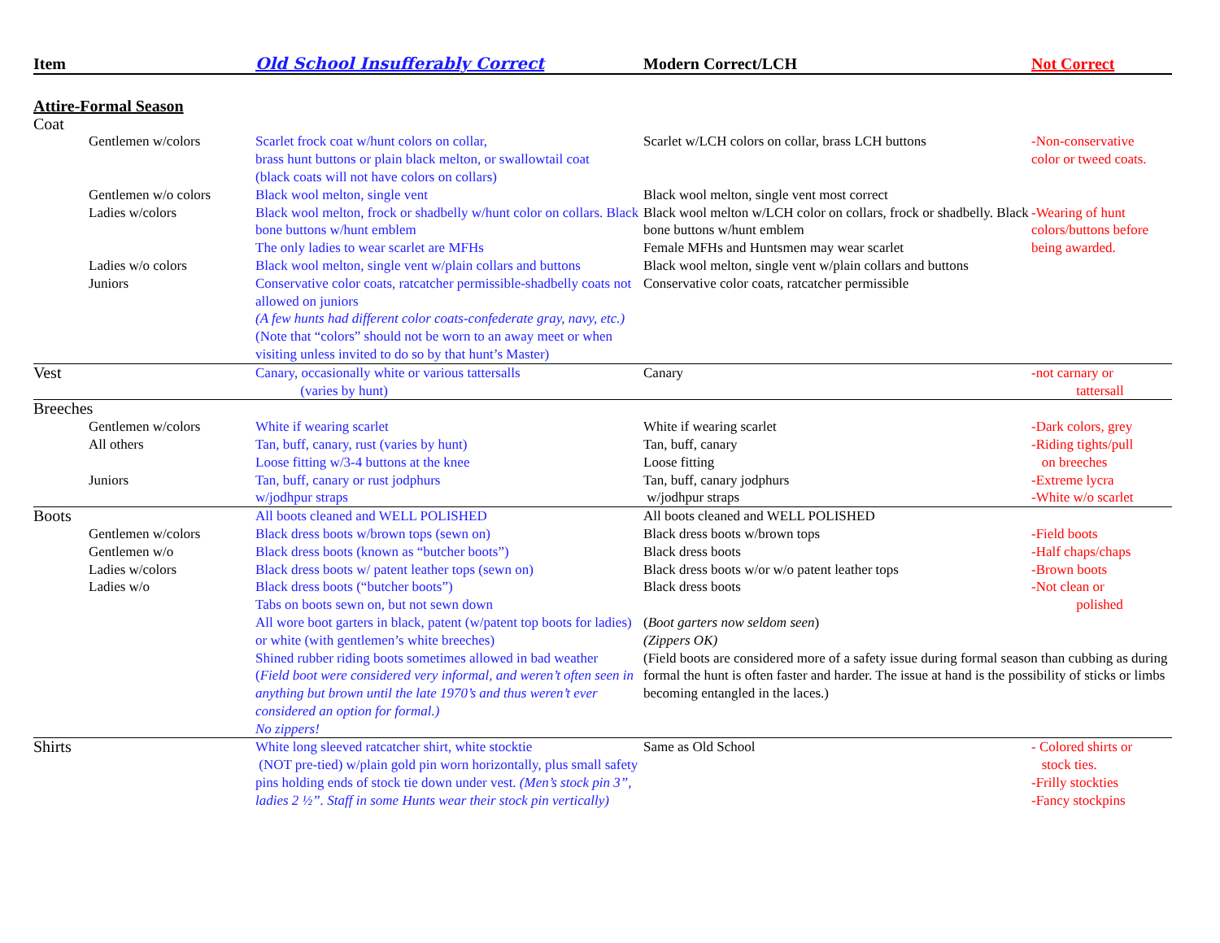| Item | | Old School Insufferably Correct | Modern Correct/LCH | Not Correct |
| --- | --- | --- | --- | --- |
| Attire-Formal Season | | | | |
| Coat | | | | |
| | Gentlemen w/colors | Scarlet frock coat w/hunt colors on collar, brass hunt buttons or plain black melton, or swallowtail coat (black coats will not have colors on collars) | Scarlet w/LCH colors on collar, brass LCH buttons | -Non-conservative color or tweed coats. |
| | Gentlemen w/o colors | Black wool melton, single vent | Black wool melton, single vent most correct | |
| | Ladies w/colors | Black wool melton, frock or shadbelly w/hunt color on collars. Black bone buttons w/hunt emblem The only ladies to wear scarlet are MFHs | Black wool melton w/LCH color on collars, frock or shadbelly. Black bone buttons w/hunt emblem Female MFHs and Huntsmen may wear scarlet | -Wearing of hunt colors/buttons before being awarded. |
| | Ladies w/o colors | Black wool melton, single vent w/plain collars and buttons | Black wool melton, single vent w/plain collars and buttons | |
| | Juniors | Conservative color coats, ratcatcher permissible-shadbelly coats not allowed on juniors (A few hunts had different color coats-confederate gray, navy, etc.) (Note that “colors” should not be worn to an away meet or when visiting unless invited to do so by that hunt’s Master) | Conservative color coats, ratcatcher permissible | |
| Vest | | Canary, occasionally white or various tattersalls (varies by hunt) | Canary | -not carnary or tattersall |
| Breeches | | | | |
| | Gentlemen w/colors | White if wearing scarlet | White if wearing scarlet | -Dark colors, grey |
| | All others | Tan, buff, canary, rust (varies by hunt) Loose fitting w/3-4 buttons at the knee | Tan, buff, canary Loose fitting | -Riding tights/pull on breeches |
| | Juniors | Tan, buff, canary or rust jodphurs w/jodhpur straps | Tan, buff, canary jodphurs w/jodhpur straps | -Extreme lycra -White w/o scarlet |
| Boots | | All boots cleaned and WELL POLISHED | All boots cleaned and WELL POLISHED | |
| | Gentlemen w/colors | Black dress boots w/brown tops (sewn on) | Black dress boots w/brown tops | -Field boots |
| | Gentlemen w/o | Black dress boots (known as “butcher boots”) | Black dress boots | -Half chaps/chaps |
| | Ladies w/colors | Black dress boots w/ patent leather tops (sewn on) | Black dress boots w/or w/o patent leather tops | -Brown boots |
| | Ladies w/o | Black dress boots (“butcher boots”) Tabs on boots sewn on, but not sewn down | Black dress boots | -Not clean or polished |
| | | All wore boot garters in black, patent (w/patent top boots for ladies) or white (with gentlemen’s white breeches) | ( Boot garters now seldom seen ) (Zippers OK) | |
| | | Shined rubber riding boots sometimes allowed in bad weather ( Field boot were considered very informal, and weren’t often seen in anything but brown until the late 1970’s and thus weren’t ever considered an option for formal.) No zippers! | (Field boots are considered more of a safety issue during formal season than cubbing as during formal the hunt is often faster and harder. The issue at hand is the possibility of sticks or limbs becoming entangled in the laces.) | |
| Shirts | | White long sleeved ratcatcher shirt, white stocktie (NOT pre-tied) w/plain gold pin worn horizontally, plus small safety pins holding ends of stock tie down under vest. (Men’s stock pin 3”, ladies 2 ½”. Staff in some Hunts wear their stock pin vertically) | Same as Old School | - Colored shirts or stock ties. -Frilly stockties -Fancy stockpins |